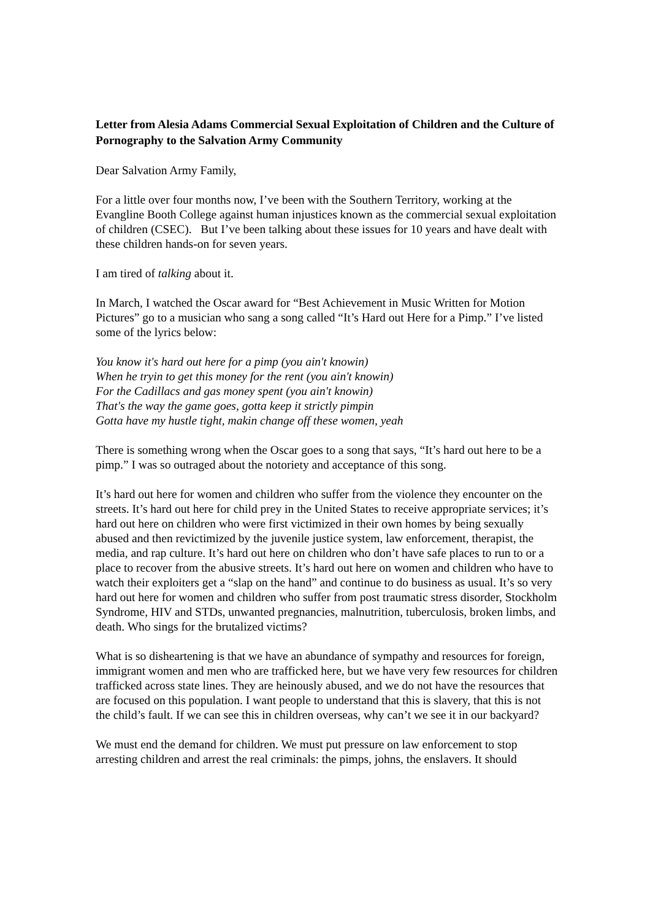Letter from Alesia Adams Commercial Sexual Exploitation of Children and the Culture of Pornography to the Salvation Army Community
Dear Salvation Army Family,
For a little over four months now, I’ve been with the Southern Territory, working at the Evangline Booth College against human injustices known as the commercial sexual exploitation of children (CSEC). But I’ve been talking about these issues for 10 years and have dealt with these children hands-on for seven years.
I am tired of talking about it.
In March, I watched the Oscar award for “Best Achievement in Music Written for Motion Pictures” go to a musician who sang a song called “It’s Hard out Here for a Pimp.” I’ve listed some of the lyrics below:
You know it's hard out here for a pimp (you ain't knowin)
When he tryin to get this money for the rent (you ain't knowin)
For the Cadillacs and gas money spent (you ain't knowin)
That's the way the game goes, gotta keep it strictly pimpin
Gotta have my hustle tight, makin change off these women, yeah
There is something wrong when the Oscar goes to a song that says, “It’s hard out here to be a pimp.” I was so outraged about the notoriety and acceptance of this song.
It’s hard out here for women and children who suffer from the violence they encounter on the streets. It’s hard out here for child prey in the United States to receive appropriate services; it’s hard out here on children who were first victimized in their own homes by being sexually abused and then revictimized by the juvenile justice system, law enforcement, therapist, the media, and rap culture. It’s hard out here on children who don’t have safe places to run to or a place to recover from the abusive streets. It’s hard out here on women and children who have to watch their exploiters get a “slap on the hand” and continue to do business as usual. It’s so very hard out here for women and children who suffer from post traumatic stress disorder, Stockholm Syndrome, HIV and STDs, unwanted pregnancies, malnutrition, tuberculosis, broken limbs, and death. Who sings for the brutalized victims?
What is so disheartening is that we have an abundance of sympathy and resources for foreign, immigrant women and men who are trafficked here, but we have very few resources for children trafficked across state lines. They are heinously abused, and we do not have the resources that are focused on this population. I want people to understand that this is slavery, that this is not the child’s fault. If we can see this in children overseas, why can’t we see it in our backyard?
We must end the demand for children. We must put pressure on law enforcement to stop arresting children and arrest the real criminals: the pimps, johns, the enslavers. It should